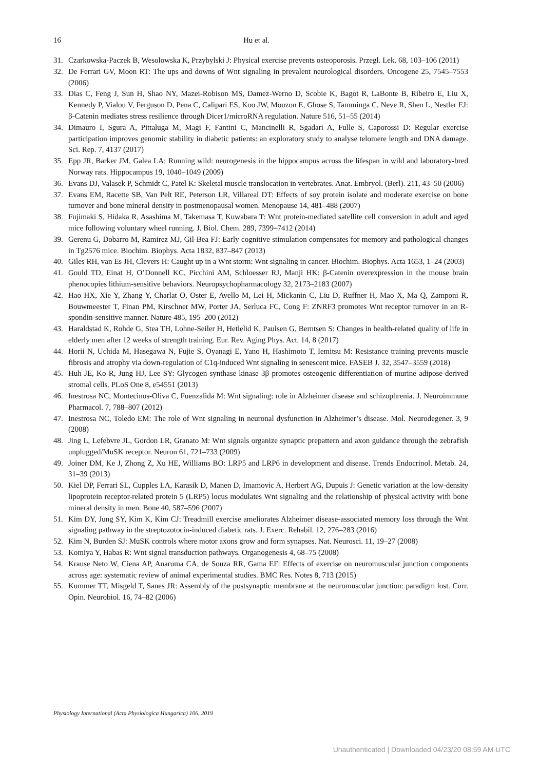16 Hu et al.
31. Czarkowska-Paczek B, Wesolowska K, Przybylski J: Physical exercise prevents osteoporosis. Przegl. Lek. 68, 103–106 (2011)
32. De Ferrari GV, Moon RT: The ups and downs of Wnt signaling in prevalent neurological disorders. Oncogene 25, 7545–7553 (2006)
33. Dias C, Feng J, Sun H, Shao NY, Mazei-Robison MS, Damez-Werno D, Scobie K, Bagot R, LaBonte B, Ribeiro E, Liu X, Kennedy P, Vialou V, Ferguson D, Pena C, Calipari ES, Koo JW, Mouzon E, Ghose S, Tamminga C, Neve R, Shen L, Nestler EJ: β-Catenin mediates stress resilience through Dicer1/microRNA regulation. Nature 516, 51–55 (2014)
34. Dimauro I, Sgura A, Pittaluga M, Magi F, Fantini C, Mancinelli R, Sgadari A, Fulle S, Caporossi D: Regular exercise participation improves genomic stability in diabetic patients: an exploratory study to analyse telomere length and DNA damage. Sci. Rep. 7, 4137 (2017)
35. Epp JR, Barker JM, Galea LA: Running wild: neurogenesis in the hippocampus across the lifespan in wild and laboratory-bred Norway rats. Hippocampus 19, 1040–1049 (2009)
36. Evans DJ, Valasek P, Schmidt C, Patel K: Skeletal muscle translocation in vertebrates. Anat. Embryol. (Berl). 211, 43–50 (2006)
37. Evans EM, Racette SB, Van Pelt RE, Peterson LR, Villareal DT: Effects of soy protein isolate and moderate exercise on bone turnover and bone mineral density in postmenopausal women. Menopause 14, 481–488 (2007)
38. Fujimaki S, Hidaka R, Asashima M, Takemasa T, Kuwabara T: Wnt protein-mediated satellite cell conversion in adult and aged mice following voluntary wheel running. J. Biol. Chem. 289, 7399–7412 (2014)
39. Gerenu G, Dobarro M, Ramirez MJ, Gil-Bea FJ: Early cognitive stimulation compensates for memory and pathological changes in Tg2576 mice. Biochim. Biophys. Acta 1832, 837–847 (2013)
40. Giles RH, van Es JH, Clevers H: Caught up in a Wnt storm: Wnt signaling in cancer. Biochim. Biophys. Acta 1653, 1–24 (2003)
41. Gould TD, Einat H, O’Donnell KC, Picchini AM, Schloesser RJ, Manji HK: β-Catenin overexpression in the mouse brain phenocopies lithium-sensitive behaviors. Neuropsychopharmacology 32, 2173–2183 (2007)
42. Hao HX, Xie Y, Zhang Y, Charlat O, Oster E, Avello M, Lei H, Mickanin C, Liu D, Ruffner H, Mao X, Ma Q, Zamponi R, Bouwmeester T, Finan PM, Kirschner MW, Porter JA, Serluca FC, Cong F: ZNRF3 promotes Wnt receptor turnover in an R-spondin-sensitive manner. Nature 485, 195–200 (2012)
43. Haraldstad K, Rohde G, Stea TH, Lohne-Seiler H, Hetlelid K, Paulsen G, Berntsen S: Changes in health-related quality of life in elderly men after 12 weeks of strength training. Eur. Rev. Aging Phys. Act. 14, 8 (2017)
44. Horii N, Uchida M, Hasegawa N, Fujie S, Oyanagi E, Yano H, Hashimoto T, Iemitsu M: Resistance training prevents muscle fibrosis and atrophy via down-regulation of C1q-induced Wnt signaling in senescent mice. FASEB J. 32, 3547–3559 (2018)
45. Huh JE, Ko R, Jung HJ, Lee SY: Glycogen synthase kinase 3β promotes osteogenic differentiation of murine adipose-derived stromal cells. PLoS One 8, e54551 (2013)
46. Inestrosa NC, Montecinos-Oliva C, Fuenzalida M: Wnt signaling: role in Alzheimer disease and schizophrenia. J. Neuroimmune Pharmacol. 7, 788–807 (2012)
47. Inestrosa NC, Toledo EM: The role of Wnt signaling in neuronal dysfunction in Alzheimer’s disease. Mol. Neurodegener. 3, 9 (2008)
48. Jing L, Lefebvre JL, Gordon LR, Granato M: Wnt signals organize synaptic prepattern and axon guidance through the zebrafish unplugged/MuSK receptor. Neuron 61, 721–733 (2009)
49. Joiner DM, Ke J, Zhong Z, Xu HE, Williams BO: LRP5 and LRP6 in development and disease. Trends Endocrinol. Metab. 24, 31–39 (2013)
50. Kiel DP, Ferrari SL, Cupples LA, Karasik D, Manen D, Imamovic A, Herbert AG, Dupuis J: Genetic variation at the low-density lipoprotein receptor-related protein 5 (LRP5) locus modulates Wnt signaling and the relationship of physical activity with bone mineral density in men. Bone 40, 587–596 (2007)
51. Kim DY, Jung SY, Kim K, Kim CJ: Treadmill exercise ameliorates Alzheimer disease-associated memory loss through the Wnt signaling pathway in the streptozotocin-induced diabetic rats. J. Exerc. Rehabil. 12, 276–283 (2016)
52. Kim N, Burden SJ: MuSK controls where motor axons grow and form synapses. Nat. Neurosci. 11, 19–27 (2008)
53. Komiya Y, Habas R: Wnt signal transduction pathways. Organogenesis 4, 68–75 (2008)
54. Krause Neto W, Ciena AP, Anaruma CA, de Souza RR, Gama EF: Effects of exercise on neuromuscular junction components across age: systematic review of animal experimental studies. BMC Res. Notes 8, 713 (2015)
55. Kummer TT, Misgeld T, Sanes JR: Assembly of the postsynaptic membrane at the neuromuscular junction: paradigm lost. Curr. Opin. Neurobiol. 16, 74–82 (2006)
Physiology International (Acta Physiologica Hungarica) 106, 2019
Unauthenticated | Downloaded 04/23/20 08:59 AM UTC